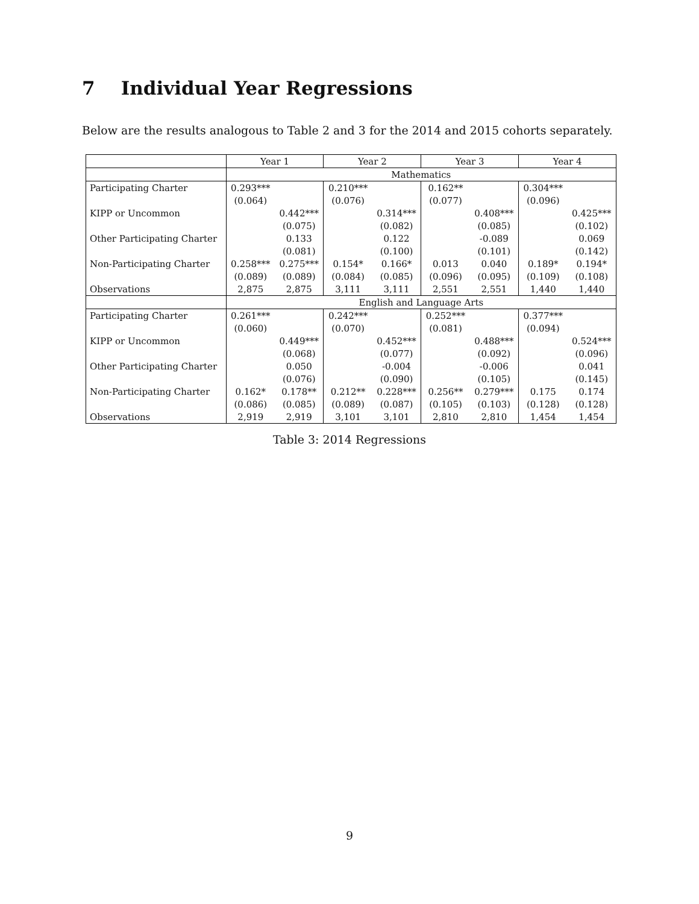7 Individual Year Regressions
Below are the results analogous to Table 2 and 3 for the 2014 and 2015 cohorts separately.
| | Year 1 | | Year 2 | | Year 3 | | Year 4 | |
| --- | --- | --- | --- | --- | --- | --- | --- | --- |
| | Mathematics | | | | | | | |
| Participating Charter | 0.293*** | | 0.210*** | | 0.162** | | 0.304*** | |
| | (0.064) | | (0.076) | | (0.077) | | (0.096) | |
| KIPP or Uncommon | | 0.442*** | | 0.314*** | | 0.408*** | | 0.425*** |
| | | (0.075) | | (0.082) | | (0.085) | | (0.102) |
| Other Participating Charter | | 0.133 | | 0.122 | | -0.089 | | 0.069 |
| | | (0.081) | | (0.100) | | (0.101) | | (0.142) |
| Non-Participating Charter | 0.258*** | 0.275*** | 0.154* | 0.166* | 0.013 | 0.040 | 0.189* | 0.194* |
| | (0.089) | (0.089) | (0.084) | (0.085) | (0.096) | (0.095) | (0.109) | (0.108) |
| Observations | 2,875 | 2,875 | 3,111 | 3,111 | 2,551 | 2,551 | 1,440 | 1,440 |
| | English and Language Arts | | | | | | | |
| Participating Charter | 0.261*** | | 0.242*** | | 0.252*** | | 0.377*** | |
| | (0.060) | | (0.070) | | (0.081) | | (0.094) | |
| KIPP or Uncommon | | 0.449*** | | 0.452*** | | 0.488*** | | 0.524*** |
| | | (0.068) | | (0.077) | | (0.092) | | (0.096) |
| Other Participating Charter | | 0.050 | | -0.004 | | -0.006 | | 0.041 |
| | | (0.076) | | (0.090) | | (0.105) | | (0.145) |
| Non-Participating Charter | 0.162* | 0.178** | 0.212** | 0.228*** | 0.256** | 0.279*** | 0.175 | 0.174 |
| | (0.086) | (0.085) | (0.089) | (0.087) | (0.105) | (0.103) | (0.128) | (0.128) |
| Observations | 2,919 | 2,919 | 3,101 | 3,101 | 2,810 | 2,810 | 1,454 | 1,454 |
Table 3: 2014 Regressions
9